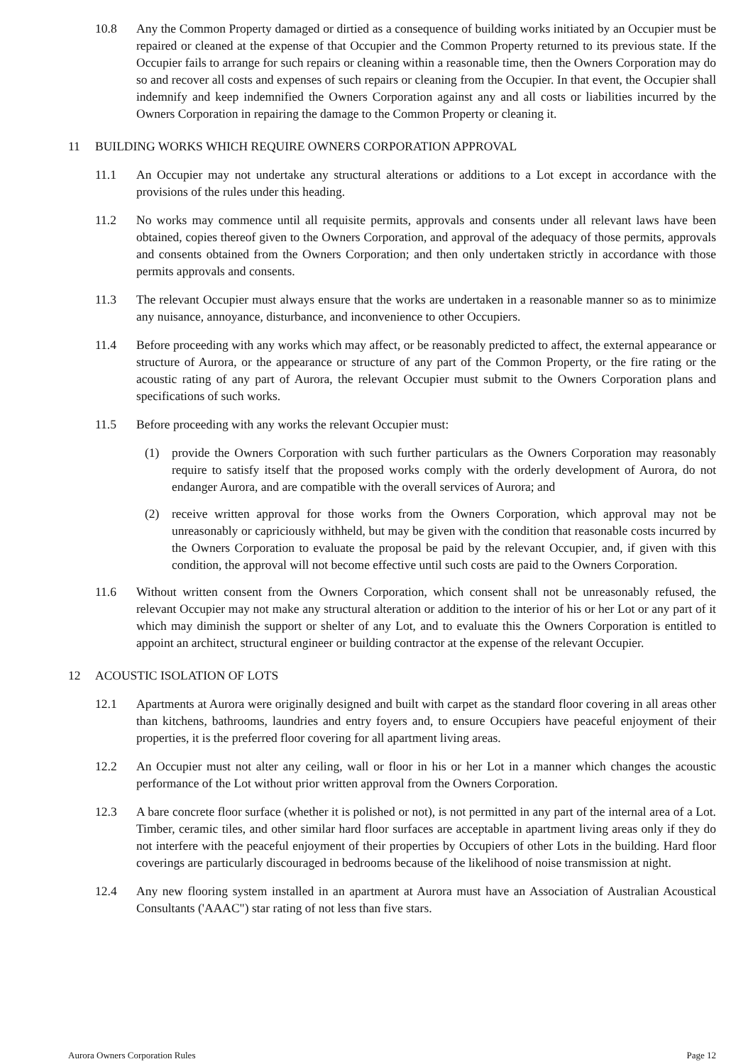10.8 Any the Common Property damaged or dirtied as a consequence of building works initiated by an Occupier must be repaired or cleaned at the expense of that Occupier and the Common Property returned to its previous state. If the Occupier fails to arrange for such repairs or cleaning within a reasonable time, then the Owners Corporation may do so and recover all costs and expenses of such repairs or cleaning from the Occupier. In that event, the Occupier shall indemnify and keep indemnified the Owners Corporation against any and all costs or liabilities incurred by the Owners Corporation in repairing the damage to the Common Property or cleaning it.
11 BUILDING WORKS WHICH REQUIRE OWNERS CORPORATION APPROVAL
11.1 An Occupier may not undertake any structural alterations or additions to a Lot except in accordance with the provisions of the rules under this heading.
11.2 No works may commence until all requisite permits, approvals and consents under all relevant laws have been obtained, copies thereof given to the Owners Corporation, and approval of the adequacy of those permits, approvals and consents obtained from the Owners Corporation; and then only undertaken strictly in accordance with those permits approvals and consents.
11.3 The relevant Occupier must always ensure that the works are undertaken in a reasonable manner so as to minimize any nuisance, annoyance, disturbance, and inconvenience to other Occupiers.
11.4 Before proceeding with any works which may affect, or be reasonably predicted to affect, the external appearance or structure of Aurora, or the appearance or structure of any part of the Common Property, or the fire rating or the acoustic rating of any part of Aurora, the relevant Occupier must submit to the Owners Corporation plans and specifications of such works.
11.5 Before proceeding with any works the relevant Occupier must:
(1) provide the Owners Corporation with such further particulars as the Owners Corporation may reasonably require to satisfy itself that the proposed works comply with the orderly development of Aurora, do not endanger Aurora, and are compatible with the overall services of Aurora; and
(2) receive written approval for those works from the Owners Corporation, which approval may not be unreasonably or capriciously withheld, but may be given with the condition that reasonable costs incurred by the Owners Corporation to evaluate the proposal be paid by the relevant Occupier, and, if given with this condition, the approval will not become effective until such costs are paid to the Owners Corporation.
11.6 Without written consent from the Owners Corporation, which consent shall not be unreasonably refused, the relevant Occupier may not make any structural alteration or addition to the interior of his or her Lot or any part of it which may diminish the support or shelter of any Lot, and to evaluate this the Owners Corporation is entitled to appoint an architect, structural engineer or building contractor at the expense of the relevant Occupier.
12 ACOUSTIC ISOLATION OF LOTS
12.1 Apartments at Aurora were originally designed and built with carpet as the standard floor covering in all areas other than kitchens, bathrooms, laundries and entry foyers and, to ensure Occupiers have peaceful enjoyment of their properties, it is the preferred floor covering for all apartment living areas.
12.2 An Occupier must not alter any ceiling, wall or floor in his or her Lot in a manner which changes the acoustic performance of the Lot without prior written approval from the Owners Corporation.
12.3 A bare concrete floor surface (whether it is polished or not), is not permitted in any part of the internal area of a Lot. Timber, ceramic tiles, and other similar hard floor surfaces are acceptable in apartment living areas only if they do not interfere with the peaceful enjoyment of their properties by Occupiers of other Lots in the building. Hard floor coverings are particularly discouraged in bedrooms because of the likelihood of noise transmission at night.
12.4 Any new flooring system installed in an apartment at Aurora must have an Association of Australian Acoustical Consultants ('AAAC") star rating of not less than five stars.
Aurora Owners Corporation Rules Page 12